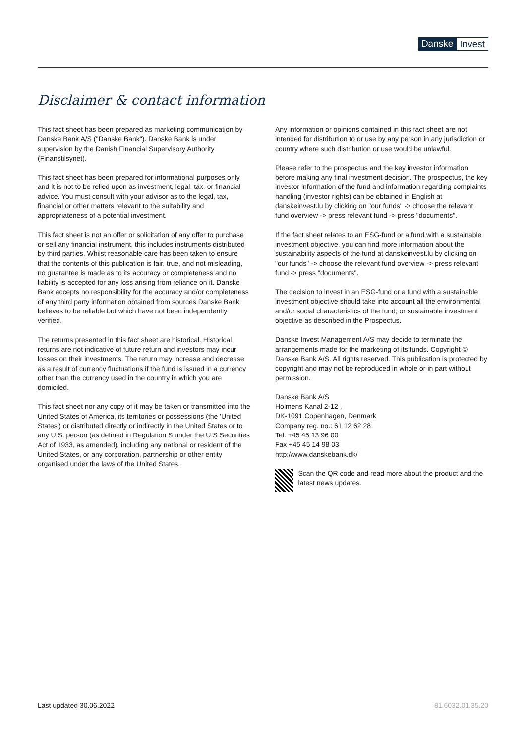Danske Invest
Disclaimer & contact information
This fact sheet has been prepared as marketing communication by Danske Bank A/S ("Danske Bank"). Danske Bank is under supervision by the Danish Financial Supervisory Authority (Finanstilsynet).
This fact sheet has been prepared for informational purposes only and it is not to be relied upon as investment, legal, tax, or financial advice. You must consult with your advisor as to the legal, tax, financial or other matters relevant to the suitability and appropriateness of a potential investment.
This fact sheet is not an offer or solicitation of any offer to purchase or sell any financial instrument, this includes instruments distributed by third parties. Whilst reasonable care has been taken to ensure that the contents of this publication is fair, true, and not misleading, no guarantee is made as to its accuracy or completeness and no liability is accepted for any loss arising from reliance on it. Danske Bank accepts no responsibility for the accuracy and/or completeness of any third party information obtained from sources Danske Bank believes to be reliable but which have not been independently verified.
The returns presented in this fact sheet are historical. Historical returns are not indicative of future return and investors may incur losses on their investments. The return may increase and decrease as a result of currency fluctuations if the fund is issued in a currency other than the currency used in the country in which you are domiciled.
This fact sheet nor any copy of it may be taken or transmitted into the United States of America, its territories or possessions (the 'United States') or distributed directly or indirectly in the United States or to any U.S. person (as defined in Regulation S under the U.S Securities Act of 1933, as amended), including any national or resident of the United States, or any corporation, partnership or other entity organised under the laws of the United States.
Any information or opinions contained in this fact sheet are not intended for distribution to or use by any person in any jurisdiction or country where such distribution or use would be unlawful.
Please refer to the prospectus and the key investor information before making any final investment decision. The prospectus, the key investor information of the fund and information regarding complaints handling (investor rights) can be obtained in English at danskeinvest.lu by clicking on "our funds" -> choose the relevant fund overview -> press relevant fund -> press "documents".
If the fact sheet relates to an ESG-fund or a fund with a sustainable investment objective, you can find more information about the sustainability aspects of the fund at danskeinvest.lu by clicking on "our funds" -> choose the relevant fund overview -> press relevant fund -> press "documents".
The decision to invest in an ESG-fund or a fund with a sustainable investment objective should take into account all the environmental and/or social characteristics of the fund, or sustainable investment objective as described in the Prospectus.
Danske Invest Management A/S may decide to terminate the arrangements made for the marketing of its funds. Copyright © Danske Bank A/S. All rights reserved. This publication is protected by copyright and may not be reproduced in whole or in part without permission.
Danske Bank A/S
Holmens Kanal 2-12 ,
DK-1091 Copenhagen, Denmark
Company reg. no.: 61 12 62 28
Tel. +45 45 13 96 00
Fax +45 45 14 98 03
http://www.danskebank.dk/
Scan the QR code and read more about the product and the latest news updates.
Last updated 30.06.2022 81.6032.01.35.20